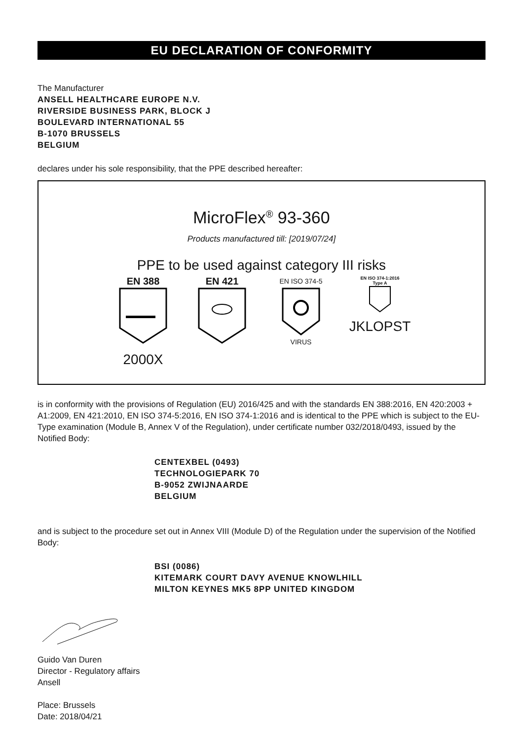EU DECLARATION OF CONFORMITY
The Manufacturer
ANSELL HEALTHCARE EUROPE N.V.
RIVERSIDE BUSINESS PARK, BLOCK J
BOULEVARD INTERNATIONAL 55
B-1070 BRUSSELS
BELGIUM
declares under his sole responsibility, that the PPE described hereafter:
MicroFlex<sup>®</sup> 93-360
Products manufactured till: [2019/07/24]
PPE to be used against category III risks
EN 388
2000X
EN 421
EN ISO 374-5
VIRUS
EN ISO 374-1:2016
Type A
JKLOPST
is in conformity with the provisions of Regulation (EU) 2016/425 and with the standards EN 388:2016, EN 420:2003 + A1:2009, EN 421:2010, EN ISO 374-5:2016, EN ISO 374-1:2016 and is identical to the PPE which is subject to the EU-Type examination (Module B, Annex V of the Regulation), under certificate number 032/2018/0493, issued by the Notified Body:
CENTEXBEL (0493)
TECHNOLOGIEPARK 70
B-9052 ZWIJNAARDE
BELGIUM
and is subject to the procedure set out in Annex VIII (Module D) of the Regulation under the supervision of the Notified Body:
BSI (0086)
KITEMARK COURT DAVY AVENUE KNOWLHILL
MILTON KEYNES MK5 8PP UNITED KINGDOM
Guido Van Duren
Director - Regulatory affairs
Ansell
Place: Brussels
Date: 2018/04/21